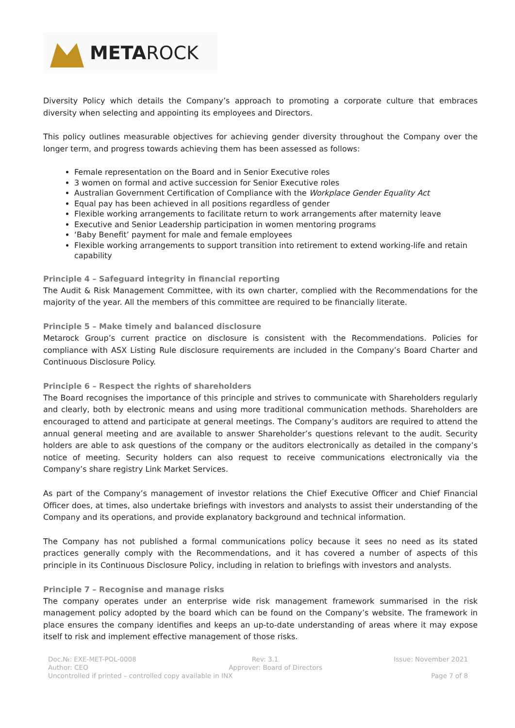META ROCK
Diversity Policy which details the Company’s approach to promoting a corporate culture that embraces diversity when selecting and appointing its employees and Directors.
This policy outlines measurable objectives for achieving gender diversity throughout the Company over the longer term, and progress towards achieving them has been assessed as follows:
Female representation on the Board and in Senior Executive roles
3 women on formal and active succession for Senior Executive roles
Australian Government Certification of Compliance with the Workplace Gender Equality Act
Equal pay has been achieved in all positions regardless of gender
Flexible working arrangements to facilitate return to work arrangements after maternity leave
Executive and Senior Leadership participation in women mentoring programs
‘Baby Benefit’ payment for male and female employees
Flexible working arrangements to support transition into retirement to extend working-life and retain capability
Principle 4 – Safeguard integrity in financial reporting
The Audit & Risk Management Committee, with its own charter, complied with the Recommendations for the majority of the year. All the members of this committee are required to be financially literate.
Principle 5 – Make timely and balanced disclosure
Metarock Group’s current practice on disclosure is consistent with the Recommendations. Policies for compliance with ASX Listing Rule disclosure requirements are included in the Company’s Board Charter and Continuous Disclosure Policy.
Principle 6 – Respect the rights of shareholders
The Board recognises the importance of this principle and strives to communicate with Shareholders regularly and clearly, both by electronic means and using more traditional communication methods. Shareholders are encouraged to attend and participate at general meetings. The Company’s auditors are required to attend the annual general meeting and are available to answer Shareholder’s questions relevant to the audit. Security holders are able to ask questions of the company or the auditors electronically as detailed in the company’s notice of meeting. Security holders can also request to receive communications electronically via the Company’s share registry Link Market Services.
As part of the Company’s management of investor relations the Chief Executive Officer and Chief Financial Officer does, at times, also undertake briefings with investors and analysts to assist their understanding of the Company and its operations, and provide explanatory background and technical information.
The Company has not published a formal communications policy because it sees no need as its stated practices generally comply with the Recommendations, and it has covered a number of aspects of this principle in its Continuous Disclosure Policy, including in relation to briefings with investors and analysts.
Principle 7 – Recognise and manage risks
The company operates under an enterprise wide risk management framework summarised in the risk management policy adopted by the board which can be found on the Company’s website. The framework in place ensures the company identifies and keeps an up-to-date understanding of areas where it may expose itself to risk and implement effective management of those risks.
Doc.№: EXE-MET-POL-0008 Rev: 3.1 Issue: November 2021
Author: CEO Approver: Board of Directors
Uncontrolled if printed – controlled copy available in INX Page 7 of 8